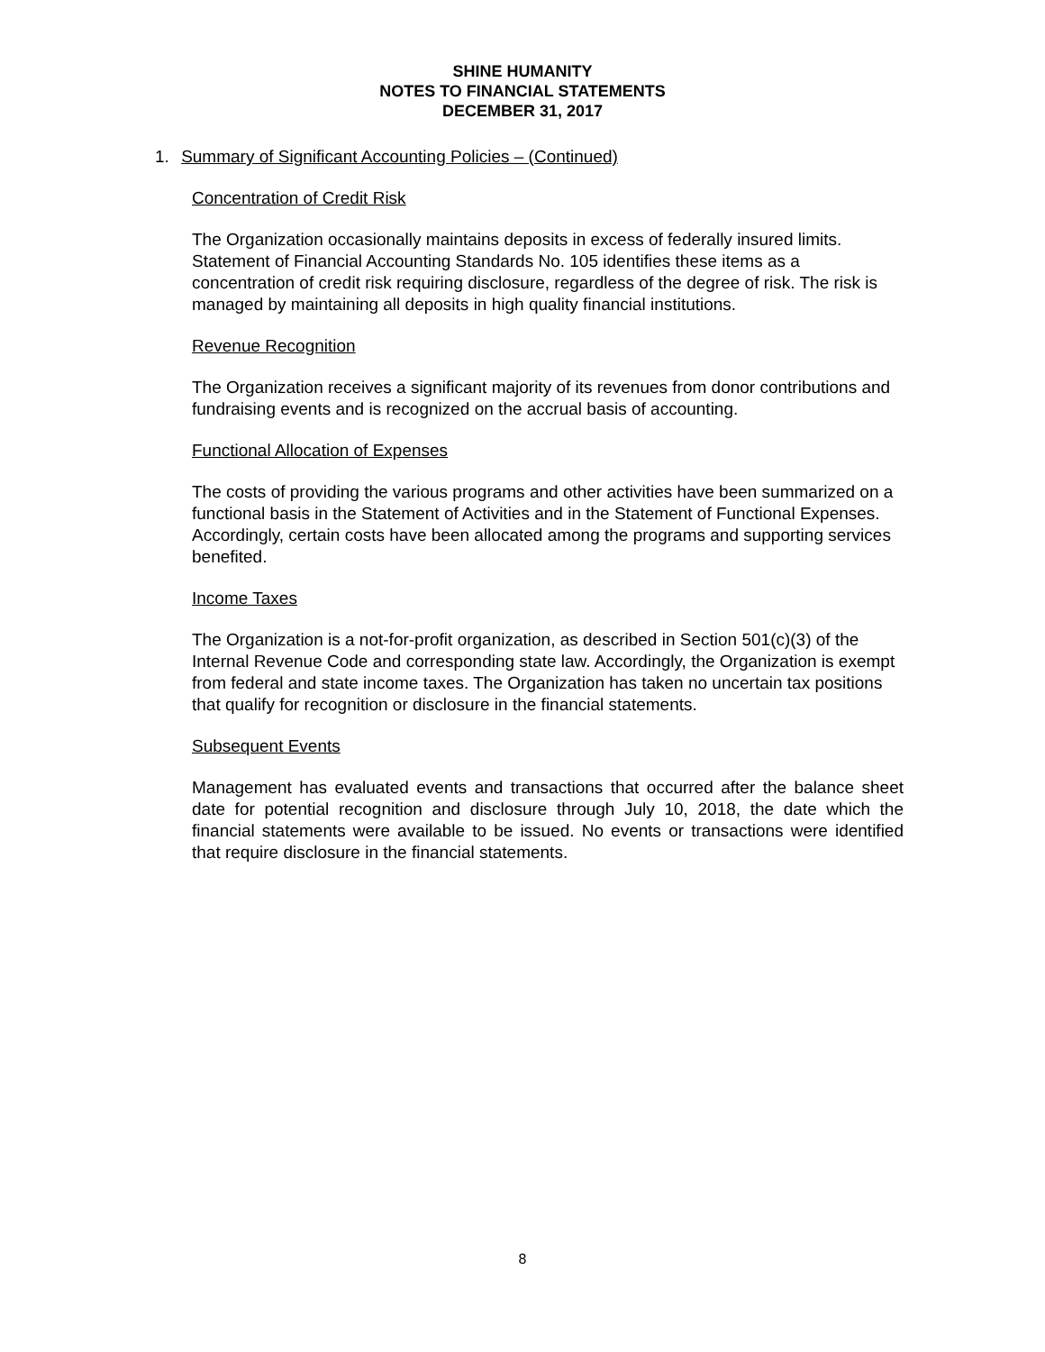SHINE HUMANITY
NOTES TO FINANCIAL STATEMENTS
DECEMBER 31, 2017
1. Summary of Significant Accounting Policies – (Continued)
Concentration of Credit Risk
The Organization occasionally maintains deposits in excess of federally insured limits. Statement of Financial Accounting Standards No. 105 identifies these items as a concentration of credit risk requiring disclosure, regardless of the degree of risk. The risk is managed by maintaining all deposits in high quality financial institutions.
Revenue Recognition
The Organization receives a significant majority of its revenues from donor contributions and fundraising events and is recognized on the accrual basis of accounting.
Functional Allocation of Expenses
The costs of providing the various programs and other activities have been summarized on a functional basis in the Statement of Activities and in the Statement of Functional Expenses. Accordingly, certain costs have been allocated among the programs and supporting services benefited.
Income Taxes
The Organization is a not-for-profit organization, as described in Section 501(c)(3) of the Internal Revenue Code and corresponding state law. Accordingly, the Organization is exempt from federal and state income taxes. The Organization has taken no uncertain tax positions that qualify for recognition or disclosure in the financial statements.
Subsequent Events
Management has evaluated events and transactions that occurred after the balance sheet date for potential recognition and disclosure through July 10, 2018, the date which the financial statements were available to be issued. No events or transactions were identified that require disclosure in the financial statements.
8